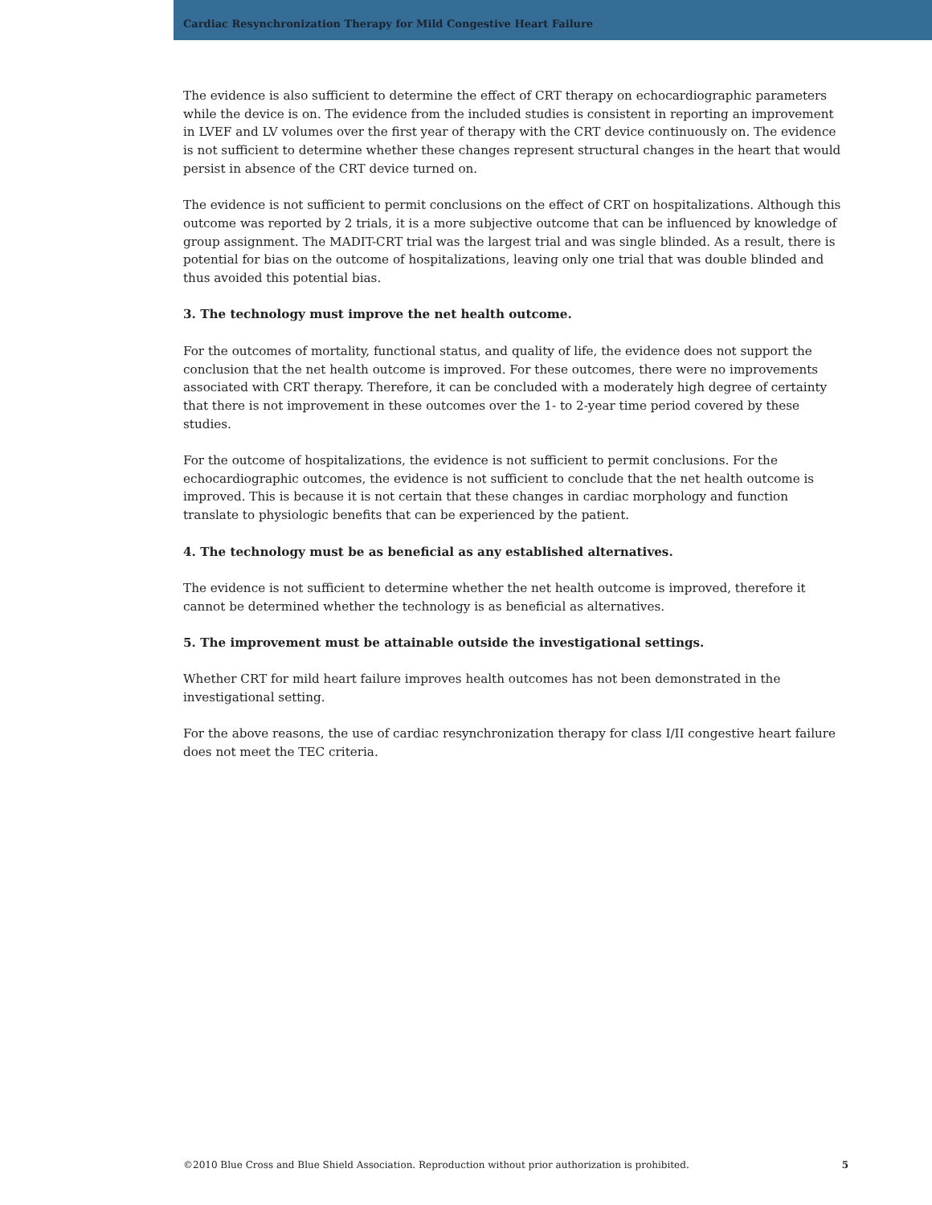Cardiac Resynchronization Therapy for Mild Congestive Heart Failure
The evidence is also sufficient to determine the effect of CRT therapy on echocardiographic parameters while the device is on. The evidence from the included studies is consistent in reporting an improvement in LVEF and LV volumes over the first year of therapy with the CRT device continuously on. The evidence is not sufficient to determine whether these changes represent structural changes in the heart that would persist in absence of the CRT device turned on.
The evidence is not sufficient to permit conclusions on the effect of CRT on hospitalizations. Although this outcome was reported by 2 trials, it is a more subjective outcome that can be influenced by knowledge of group assignment. The MADIT-CRT trial was the largest trial and was single blinded. As a result, there is potential for bias on the outcome of hospitalizations, leaving only one trial that was double blinded and thus avoided this potential bias.
3. The technology must improve the net health outcome.
For the outcomes of mortality, functional status, and quality of life, the evidence does not support the conclusion that the net health outcome is improved. For these outcomes, there were no improvements associated with CRT therapy. Therefore, it can be concluded with a moderately high degree of certainty that there is not improvement in these outcomes over the 1- to 2-year time period covered by these studies.
For the outcome of hospitalizations, the evidence is not sufficient to permit conclusions. For the echocardiographic outcomes, the evidence is not sufficient to conclude that the net health outcome is improved. This is because it is not certain that these changes in cardiac morphology and function translate to physiologic benefits that can be experienced by the patient.
4. The technology must be as beneficial as any established alternatives.
The evidence is not sufficient to determine whether the net health outcome is improved, therefore it cannot be determined whether the technology is as beneficial as alternatives.
5. The improvement must be attainable outside the investigational settings.
Whether CRT for mild heart failure improves health outcomes has not been demonstrated in the investigational setting.
For the above reasons, the use of cardiac resynchronization therapy for class I/II congestive heart failure does not meet the TEC criteria.
©2010 Blue Cross and Blue Shield Association. Reproduction without prior authorization is prohibited. 5